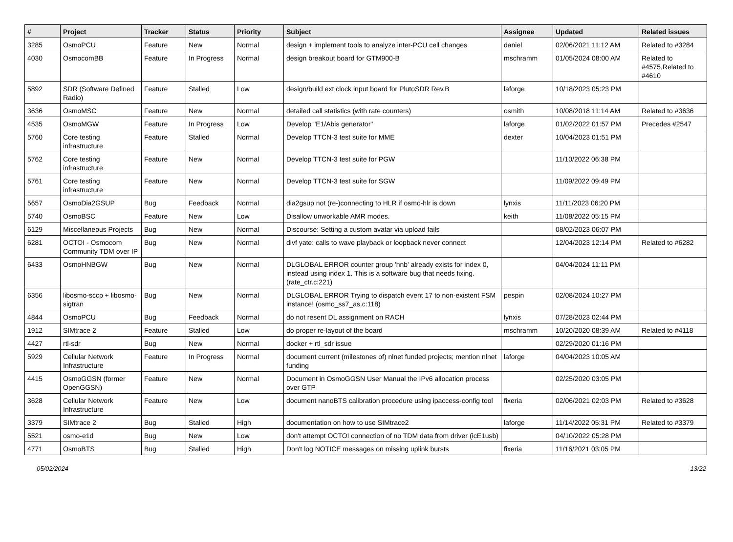| # | Project | Tracker | Status | Priority | Subject | Assignee | Updated | Related issues |
| --- | --- | --- | --- | --- | --- | --- | --- | --- |
| 3285 | OsmoPCU | Feature | New | Normal | design + implement tools to analyze inter-PCU cell changes | daniel | 02/06/2021 11:12 AM | Related to #3284 |
| 4030 | OsmocomBB | Feature | In Progress | Normal | design breakout board for GTM900-B | mschramm | 01/05/2024 08:00 AM | Related to #4575,Related to #4610 |
| 5892 | SDR (Software Defined Radio) | Feature | Stalled | Low | design/build ext clock input board for PlutoSDR Rev.B | laforge | 10/18/2023 05:23 PM | |
| 3636 | OsmoMSC | Feature | New | Normal | detailed call statistics (with rate counters) | osmith | 10/08/2018 11:14 AM | Related to #3636 |
| 4535 | OsmoMGW | Feature | In Progress | Low | Develop "E1/Abis generator" | laforge | 01/02/2022 01:57 PM | Precedes #2547 |
| 5760 | Core testing infrastructure | Feature | Stalled | Normal | Develop TTCN-3 test suite for MME | dexter | 10/04/2023 01:51 PM | |
| 5762 | Core testing infrastructure | Feature | New | Normal | Develop TTCN-3 test suite for PGW | | 11/10/2022 06:38 PM | |
| 5761 | Core testing infrastructure | Feature | New | Normal | Develop TTCN-3 test suite for SGW | | 11/09/2022 09:49 PM | |
| 5657 | OsmoDia2GSUP | Bug | Feedback | Normal | dia2gsup not (re-)connecting to HLR if osmo-hlr is down | lynxis | 11/11/2023 06:20 PM | |
| 5740 | OsmoBSC | Feature | New | Low | Disallow unworkable AMR modes. | keith | 11/08/2022 05:15 PM | |
| 6129 | Miscellaneous Projects | Bug | New | Normal | Discourse: Setting a custom avatar via upload fails | | 08/02/2023 06:07 PM | |
| 6281 | OCTOI - Osmocom Community TDM over IP | Bug | New | Normal | divf yate: calls to wave playback or loopback never connect | | 12/04/2023 12:14 PM | Related to #6282 |
| 6433 | OsmoHNBGW | Bug | New | Normal | DLGLOBAL ERROR counter group 'hnb' already exists for index 0, instead using index 1. This is a software bug that needs fixing. (rate_ctr.c:221) | | 04/04/2024 11:11 PM | |
| 6356 | libosmo-sccp + libosmo-sigtran | Bug | New | Normal | DLGLOBAL ERROR Trying to dispatch event 17 to non-existent FSM instance! (osmo_ss7_as.c:118) | pespin | 02/08/2024 10:27 PM | |
| 4844 | OsmoPCU | Bug | Feedback | Normal | do not resent DL assignment on RACH | lynxis | 07/28/2023 02:44 PM | |
| 1912 | SIMtrace 2 | Feature | Stalled | Low | do proper re-layout of the board | mschramm | 10/20/2020 08:39 AM | Related to #4118 |
| 4427 | rtl-sdr | Bug | New | Normal | docker + rtl_sdr issue | | 02/29/2020 01:16 PM | |
| 5929 | Cellular Network Infrastructure | Feature | In Progress | Normal | document current (milestones of) nlnet funded projects; mention nlnet funding | laforge | 04/04/2023 10:05 AM | |
| 4415 | OsmoGGSN (former OpenGGSN) | Feature | New | Normal | Document in OsmoGGSN User Manual the IPv6 allocation process over GTP | | 02/25/2020 03:05 PM | |
| 3628 | Cellular Network Infrastructure | Feature | New | Low | document nanoBTS calibration procedure using ipaccess-config tool | fixeria | 02/06/2021 02:03 PM | Related to #3628 |
| 3379 | SIMtrace 2 | Bug | Stalled | High | documentation on how to use SIMtrace2 | laforge | 11/14/2022 05:31 PM | Related to #3379 |
| 5521 | osmo-e1d | Bug | New | Low | don't attempt OCTOI connection of no TDM data from driver (icE1usb) | | 04/10/2022 05:28 PM | |
| 4771 | OsmoBTS | Bug | Stalled | High | Don't log NOTICE messages on missing uplink bursts | fixeria | 11/16/2021 03:05 PM | |
05/02/2024 13/22